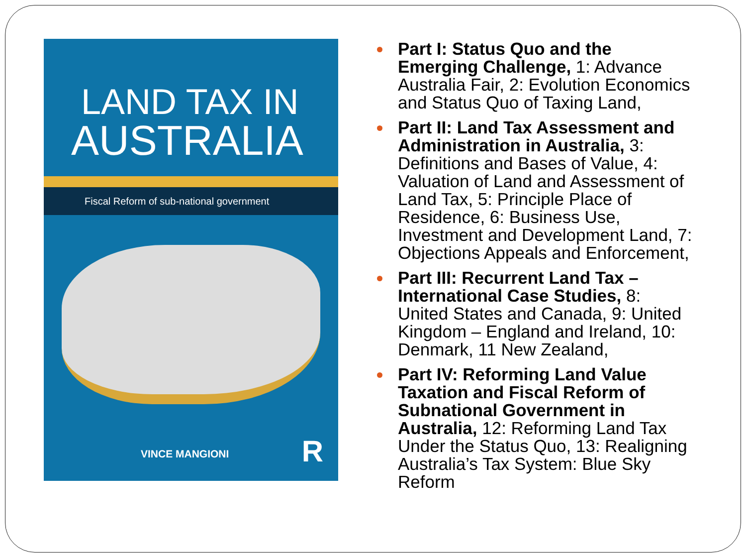LAND TAX IN
AUSTRALIA
Fiscal Reform of sub-national government
VINCE MANGIONI R
Part I: Status Quo and the Emerging Challenge, 1: Advance Australia Fair, 2: Evolution Economics and Status Quo of Taxing Land,
Part II: Land Tax Assessment and Administration in Australia, 3: Definitions and Bases of Value, 4: Valuation of Land and Assessment of Land Tax, 5: Principle Place of Residence, 6: Business Use, Investment and Development Land, 7: Objections Appeals and Enforcement,
Part III: Recurrent Land Tax – International Case Studies, 8: United States and Canada, 9: United Kingdom – England and Ireland, 10: Denmark, 11 New Zealand,
Part IV: Reforming Land Value Taxation and Fiscal Reform of Subnational Government in Australia, 12: Reforming Land Tax Under the Status Quo, 13: Realigning Australia’s Tax System: Blue Sky Reform